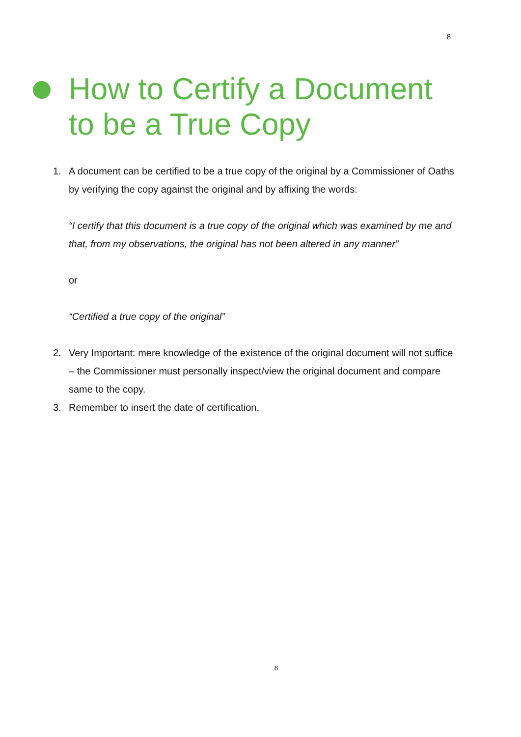8
How to Certify a Document
to be a True Copy
1. A document can be certified to be a true copy of the original by a Commissioner of Oaths by verifying the copy against the original and by affixing the words:
“I certify that this document is a true copy of the original which was examined by me and that, from my observations, the original has not been altered in any manner”
or
“Certified a true copy of the original”
2. Very Important: mere knowledge of the existence of the original document will not suffice – the Commissioner must personally inspect/view the original document and compare same to the copy.
3. Remember to insert the date of certification.
8